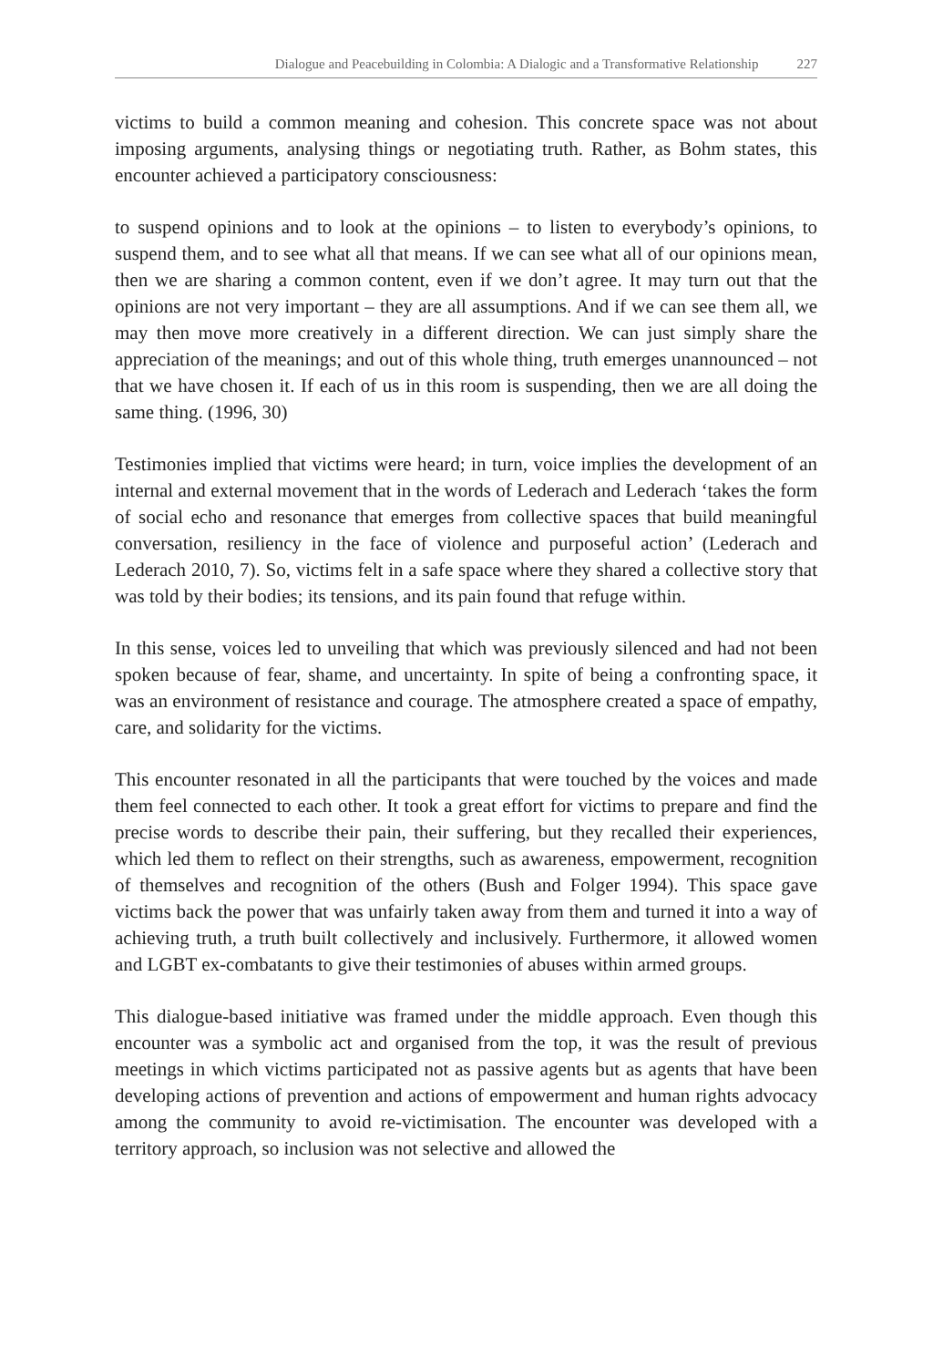Dialogue and Peacebuilding in Colombia: A Dialogic and a Transformative Relationship 227
victims to build a common meaning and cohesion. This concrete space was not about imposing arguments, analysing things or negotiating truth. Rather, as Bohm states, this encounter achieved a participatory consciousness:
to suspend opinions and to look at the opinions – to listen to everybody’s opinions, to suspend them, and to see what all that means. If we can see what all of our opinions mean, then we are sharing a common content, even if we don’t agree. It may turn out that the opinions are not very important – they are all assumptions. And if we can see them all, we may then move more creatively in a different direction. We can just simply share the appreciation of the meanings; and out of this whole thing, truth emerges unannounced – not that we have chosen it. If each of us in this room is suspending, then we are all doing the same thing. (1996, 30)
Testimonies implied that victims were heard; in turn, voice implies the development of an internal and external movement that in the words of Lederach and Lederach ‘takes the form of social echo and resonance that emerges from collective spaces that build meaningful conversation, resiliency in the face of violence and purposeful action’ (Lederach and Lederach 2010, 7). So, victims felt in a safe space where they shared a collective story that was told by their bodies; its tensions, and its pain found that refuge within.
In this sense, voices led to unveiling that which was previously silenced and had not been spoken because of fear, shame, and uncertainty. In spite of being a confronting space, it was an environment of resistance and courage. The atmosphere created a space of empathy, care, and solidarity for the victims.
This encounter resonated in all the participants that were touched by the voices and made them feel connected to each other. It took a great effort for victims to prepare and find the precise words to describe their pain, their suffering, but they recalled their experiences, which led them to reflect on their strengths, such as awareness, empowerment, recognition of themselves and recognition of the others (Bush and Folger 1994). This space gave victims back the power that was unfairly taken away from them and turned it into a way of achieving truth, a truth built collectively and inclusively. Furthermore, it allowed women and LGBT ex-combatants to give their testimonies of abuses within armed groups.
This dialogue-based initiative was framed under the middle approach. Even though this encounter was a symbolic act and organised from the top, it was the result of previous meetings in which victims participated not as passive agents but as agents that have been developing actions of prevention and actions of empowerment and human rights advocacy among the community to avoid re-victimisation. The encounter was developed with a territory approach, so inclusion was not selective and allowed the